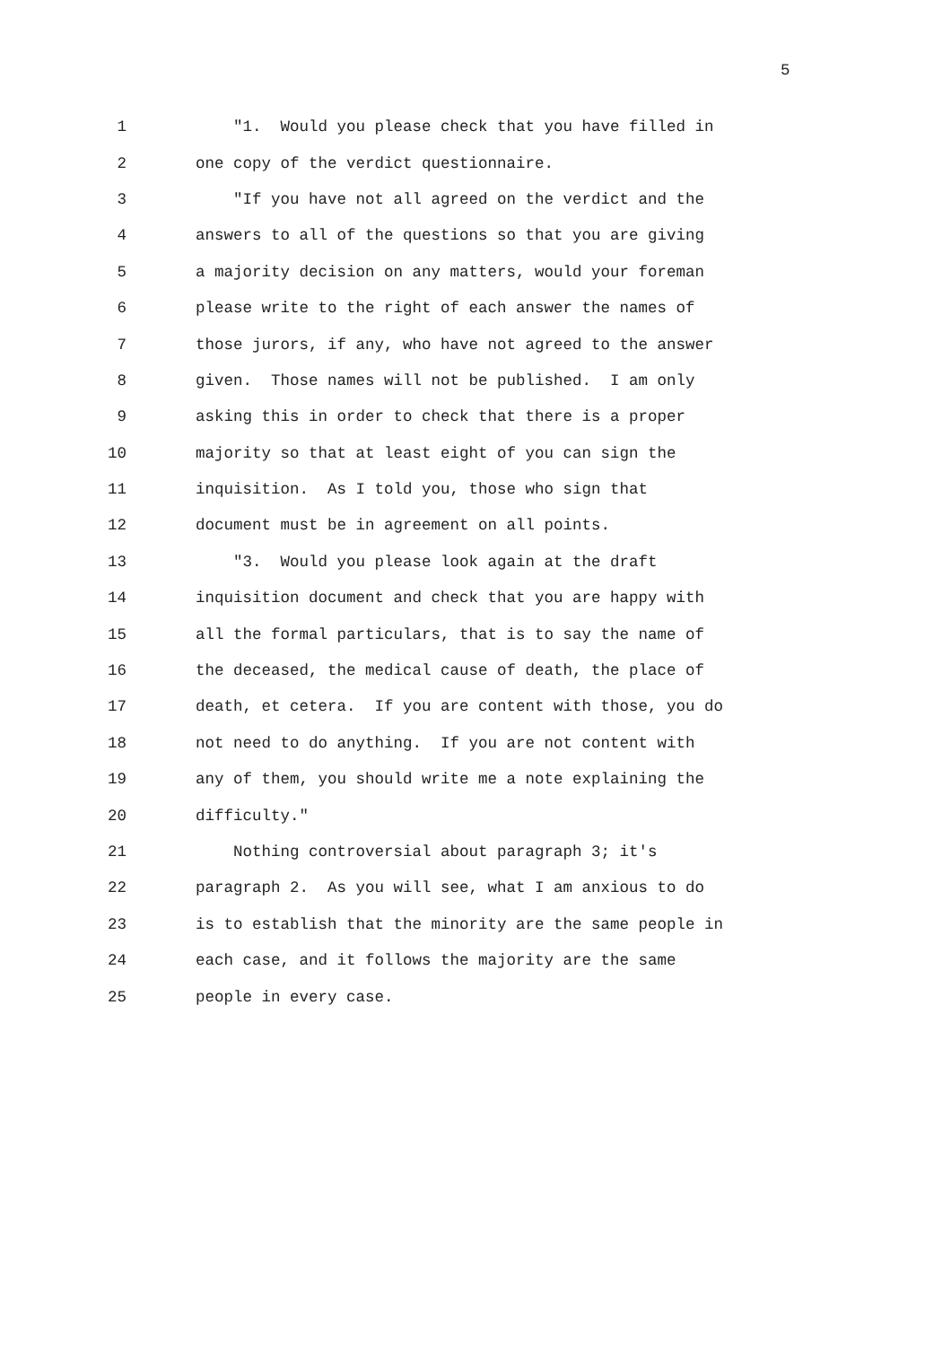5
1 "1. Would you please check that you have filled in
2 one copy of the verdict questionnaire.
3 "If you have not all agreed on the verdict and the
4 answers to all of the questions so that you are giving
5 a majority decision on any matters, would your foreman
6 please write to the right of each answer the names of
7 those jurors, if any, who have not agreed to the answer
8 given. Those names will not be published. I am only
9 asking this in order to check that there is a proper
10 majority so that at least eight of you can sign the
11 inquisition. As I told you, those who sign that
12 document must be in agreement on all points.
13 "3. Would you please look again at the draft
14 inquisition document and check that you are happy with
15 all the formal particulars, that is to say the name of
16 the deceased, the medical cause of death, the place of
17 death, et cetera. If you are content with those, you do
18 not need to do anything. If you are not content with
19 any of them, you should write me a note explaining the
20 difficulty."
21 Nothing controversial about paragraph 3; it's
22 paragraph 2. As you will see, what I am anxious to do
23 is to establish that the minority are the same people in
24 each case, and it follows the majority are the same
25 people in every case.